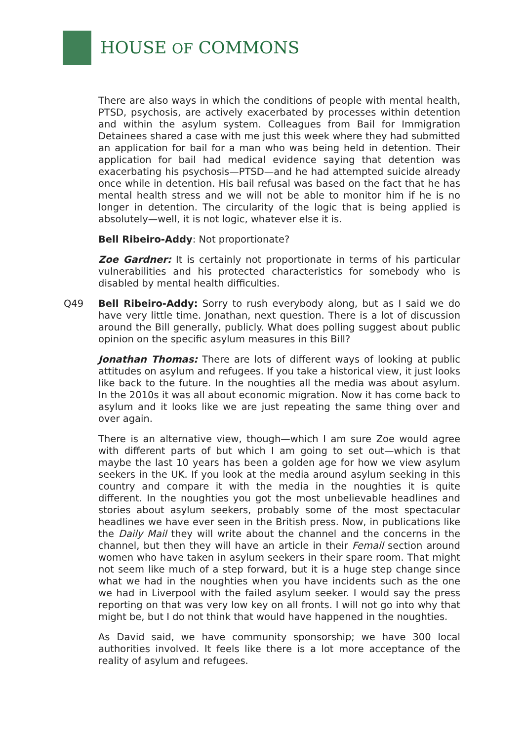HOUSE OF COMMONS
There are also ways in which the conditions of people with mental health, PTSD, psychosis, are actively exacerbated by processes within detention and within the asylum system. Colleagues from Bail for Immigration Detainees shared a case with me just this week where they had submitted an application for bail for a man who was being held in detention. Their application for bail had medical evidence saying that detention was exacerbating his psychosis—PTSD—and he had attempted suicide already once while in detention. His bail refusal was based on the fact that he has mental health stress and we will not be able to monitor him if he is no longer in detention. The circularity of the logic that is being applied is absolutely—well, it is not logic, whatever else it is.
Bell Ribeiro-Addy: Not proportionate?
Zoe Gardner: It is certainly not proportionate in terms of his particular vulnerabilities and his protected characteristics for somebody who is disabled by mental health difficulties.
Q49 Bell Ribeiro-Addy: Sorry to rush everybody along, but as I said we do have very little time. Jonathan, next question. There is a lot of discussion around the Bill generally, publicly. What does polling suggest about public opinion on the specific asylum measures in this Bill?
Jonathan Thomas: There are lots of different ways of looking at public attitudes on asylum and refugees. If you take a historical view, it just looks like back to the future. In the noughties all the media was about asylum. In the 2010s it was all about economic migration. Now it has come back to asylum and it looks like we are just repeating the same thing over and over again.
There is an alternative view, though—which I am sure Zoe would agree with different parts of but which I am going to set out—which is that maybe the last 10 years has been a golden age for how we view asylum seekers in the UK. If you look at the media around asylum seeking in this country and compare it with the media in the noughties it is quite different. In the noughties you got the most unbelievable headlines and stories about asylum seekers, probably some of the most spectacular headlines we have ever seen in the British press. Now, in publications like the Daily Mail they will write about the channel and the concerns in the channel, but then they will have an article in their Femail section around women who have taken in asylum seekers in their spare room. That might not seem like much of a step forward, but it is a huge step change since what we had in the noughties when you have incidents such as the one we had in Liverpool with the failed asylum seeker. I would say the press reporting on that was very low key on all fronts. I will not go into why that might be, but I do not think that would have happened in the noughties.
As David said, we have community sponsorship; we have 300 local authorities involved. It feels like there is a lot more acceptance of the reality of asylum and refugees.